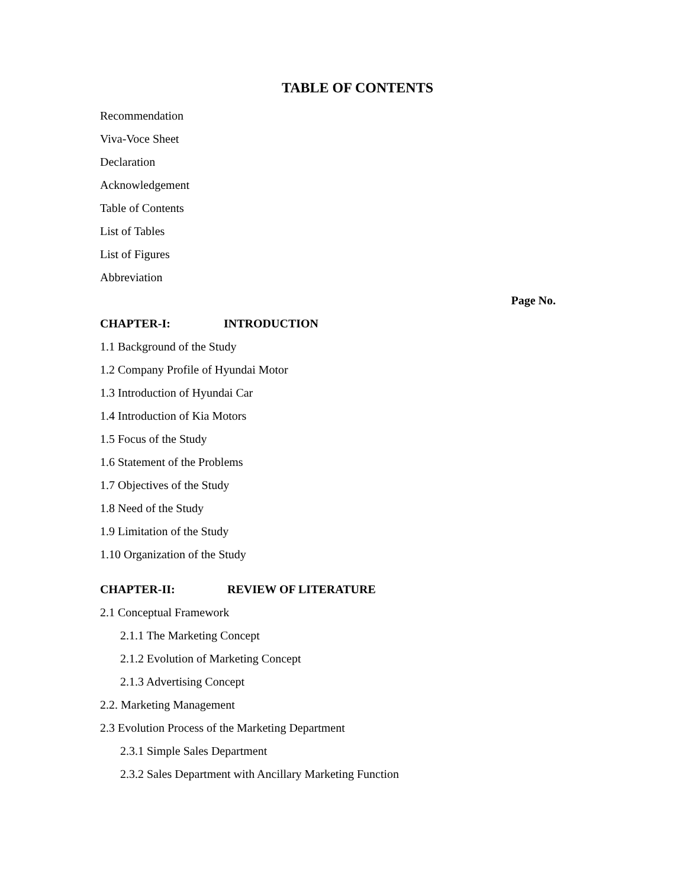TABLE OF CONTENTS
Recommendation
Viva-Voce Sheet
Declaration
Acknowledgement
Table of Contents
List of Tables
List of Figures
Abbreviation
Page No.
CHAPTER-I: INTRODUCTION
1.1 Background of the Study
1.2 Company Profile of Hyundai Motor
1.3 Introduction of Hyundai Car
1.4 Introduction of Kia Motors
1.5 Focus of the Study
1.6 Statement of the Problems
1.7 Objectives of the Study
1.8 Need of the Study
1.9 Limitation of the Study
1.10 Organization of the Study
CHAPTER-II: REVIEW OF LITERATURE
2.1 Conceptual Framework
2.1.1 The Marketing Concept
2.1.2 Evolution of Marketing Concept
2.1.3 Advertising Concept
2.2. Marketing Management
2.3 Evolution Process of the Marketing Department
2.3.1 Simple Sales Department
2.3.2 Sales Department with Ancillary Marketing Function